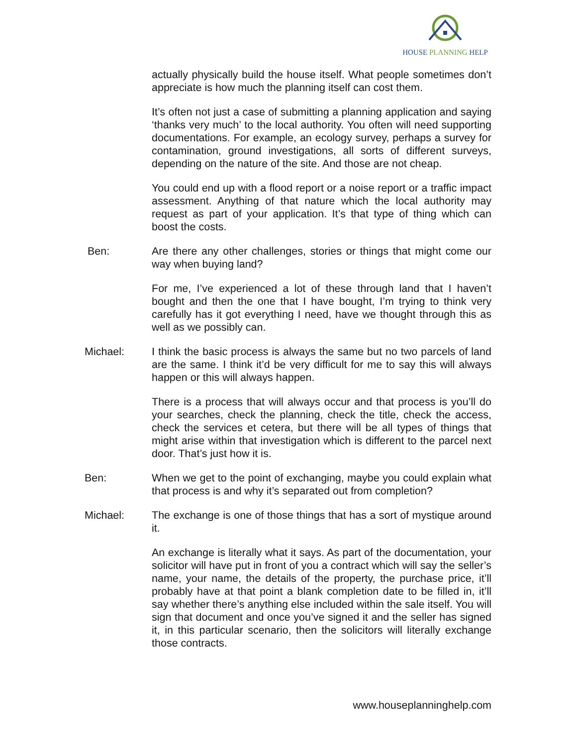HOUSE PLANNING HELP
actually physically build the house itself. What people sometimes don’t appreciate is how much the planning itself can cost them.
It’s often not just a case of submitting a planning application and saying ‘thanks very much’ to the local authority. You often will need supporting documentations. For example, an ecology survey, perhaps a survey for contamination, ground investigations, all sorts of different surveys, depending on the nature of the site. And those are not cheap.
You could end up with a flood report or a noise report or a traffic impact assessment. Anything of that nature which the local authority may request as part of your application. It’s that type of thing which can boost the costs.
Ben: Are there any other challenges, stories or things that might come our way when buying land?
For me, I’ve experienced a lot of these through land that I haven’t bought and then the one that I have bought, I’m trying to think very carefully has it got everything I need, have we thought through this as well as we possibly can.
Michael: I think the basic process is always the same but no two parcels of land are the same. I think it’d be very difficult for me to say this will always happen or this will always happen.
There is a process that will always occur and that process is you’ll do your searches, check the planning, check the title, check the access, check the services et cetera, but there will be all types of things that might arise within that investigation which is different to the parcel next door. That’s just how it is.
Ben: When we get to the point of exchanging, maybe you could explain what that process is and why it’s separated out from completion?
Michael: The exchange is one of those things that has a sort of mystique around it.
An exchange is literally what it says. As part of the documentation, your solicitor will have put in front of you a contract which will say the seller’s name, your name, the details of the property, the purchase price, it’ll probably have at that point a blank completion date to be filled in, it’ll say whether there’s anything else included within the sale itself. You will sign that document and once you’ve signed it and the seller has signed it, in this particular scenario, then the solicitors will literally exchange those contracts.
www.houseplanninghelp.com